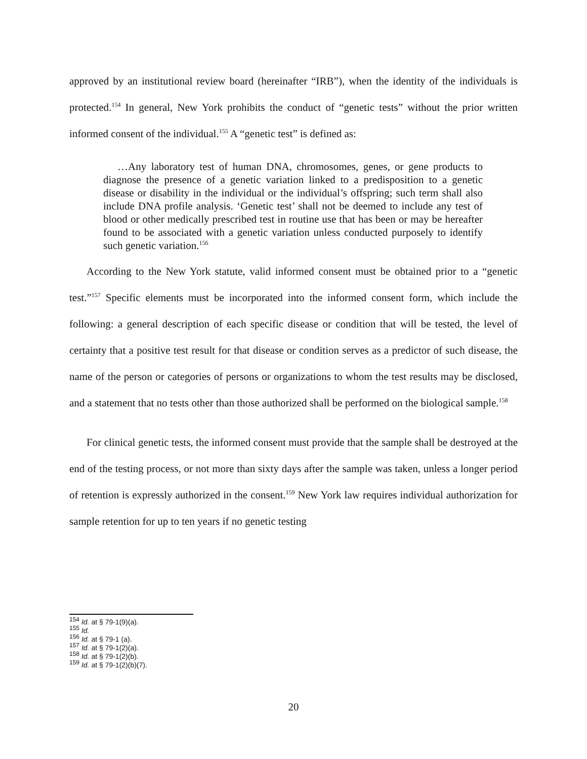approved by an institutional review board (hereinafter “IRB”), when the identity of the individuals is protected.<sup>154</sup> In general, New York prohibits the conduct of “genetic tests” without the prior written informed consent of the individual.<sup>155</sup> A “genetic test” is defined as:
…Any laboratory test of human DNA, chromosomes, genes, or gene products to diagnose the presence of a genetic variation linked to a predisposition to a genetic disease or disability in the individual or the individual’s offspring; such term shall also include DNA profile analysis. ‘Genetic test’ shall not be deemed to include any test of blood or other medically prescribed test in routine use that has been or may be hereafter found to be associated with a genetic variation unless conducted purposely to identify such genetic variation.<sup>156</sup>
According to the New York statute, valid informed consent must be obtained prior to a “genetic test.”<sup>157</sup> Specific elements must be incorporated into the informed consent form, which include the following: a general description of each specific disease or condition that will be tested, the level of certainty that a positive test result for that disease or condition serves as a predictor of such disease, the name of the person or categories of persons or organizations to whom the test results may be disclosed, and a statement that no tests other than those authorized shall be performed on the biological sample.<sup>158</sup>
For clinical genetic tests, the informed consent must provide that the sample shall be destroyed at the end of the testing process, or not more than sixty days after the sample was taken, unless a longer period of retention is expressly authorized in the consent.<sup>159</sup> New York law requires individual authorization for sample retention for up to ten years if no genetic testing
<sup>154</sup> Id. at § 79-1(9)(a).
<sup>155</sup> Id.
<sup>156</sup> Id. at § 79-1 (a).
<sup>157</sup> Id. at § 79-1(2)(a).
<sup>158</sup> Id. at § 79-1(2)(b).
<sup>159</sup> Id. at § 79-1(2)(b)(7).
20